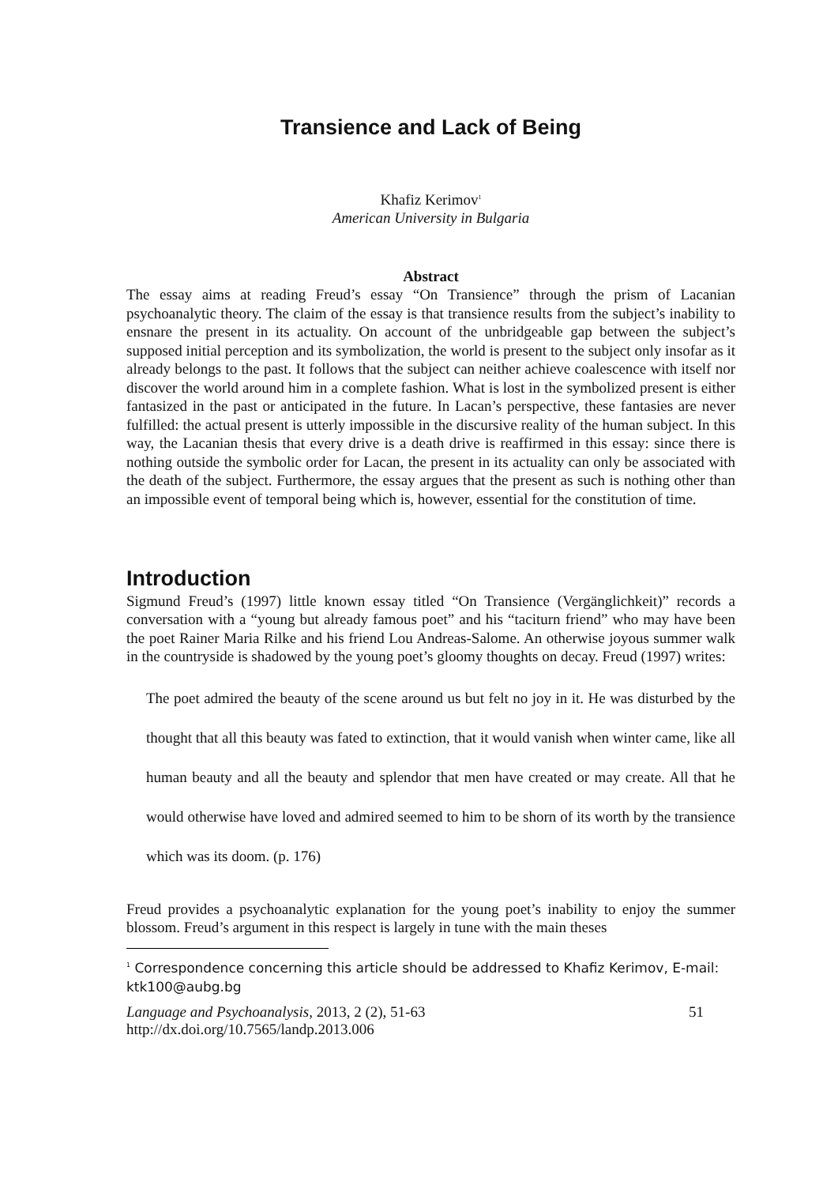Transience and Lack of Being
Khafiz Kerimov<sup>1</sup>
American University in Bulgaria
Abstract
The essay aims at reading Freud’s essay “On Transience” through the prism of Lacanian psychoanalytic theory. The claim of the essay is that transience results from the subject’s inability to ensnare the present in its actuality. On account of the unbridgeable gap between the subject’s supposed initial perception and its symbolization, the world is present to the subject only insofar as it already belongs to the past. It follows that the subject can neither achieve coalescence with itself nor discover the world around him in a complete fashion. What is lost in the symbolized present is either fantasized in the past or anticipated in the future. In Lacan’s perspective, these fantasies are never fulfilled: the actual present is utterly impossible in the discursive reality of the human subject. In this way, the Lacanian thesis that every drive is a death drive is reaffirmed in this essay: since there is nothing outside the symbolic order for Lacan, the present in its actuality can only be associated with the death of the subject. Furthermore, the essay argues that the present as such is nothing other than an impossible event of temporal being which is, however, essential for the constitution of time.
Introduction
Sigmund Freud’s (1997) little known essay titled “On Transience (Vergänglichkeit)” records a conversation with a “young but already famous poet” and his “taciturn friend” who may have been the poet Rainer Maria Rilke and his friend Lou Andreas-Salome. An otherwise joyous summer walk in the countryside is shadowed by the young poet’s gloomy thoughts on decay. Freud (1997) writes:
The poet admired the beauty of the scene around us but felt no joy in it. He was disturbed by the thought that all this beauty was fated to extinction, that it would vanish when winter came, like all human beauty and all the beauty and splendor that men have created or may create. All that he would otherwise have loved and admired seemed to him to be shorn of its worth by the transience which was its doom. (p. 176)
Freud provides a psychoanalytic explanation for the young poet’s inability to enjoy the summer blossom. Freud’s argument in this respect is largely in tune with the main theses
<sup>1</sup> Correspondence concerning this article should be addressed to Khafiz Kerimov, E-mail: ktk100@aubg.bg
Language and Psychoanalysis, 2013, 2 (2), 51-63
http://dx.doi.org/10.7565/landp.2013.006
51